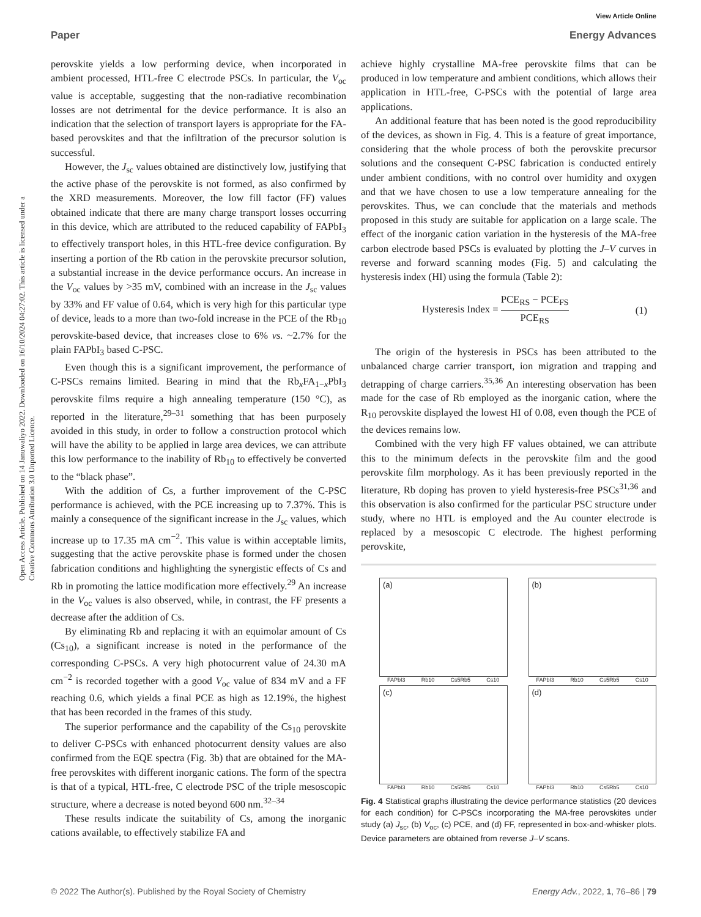View Article Online
Paper Energy Advances
Open Access Article. Published on 14 Januwaliyo 2022. Downloaded on 16/10/2024 04:27:02. This article is licensed under a Creative Commons Attribution 3.0 Unported Licence.
perovskite yields a low performing device, when incorporated in ambient processed, HTL-free C electrode PSCs. In particular, the V<sub>oc</sub> value is acceptable, suggesting that the non-radiative recombination losses are not detrimental for the device performance. It is also an indication that the selection of transport layers is appropriate for the FA-based perovskites and that the infiltration of the precursor solution is successful.
However, the J<sub>sc</sub> values obtained are distinctively low, justifying that the active phase of the perovskite is not formed, as also confirmed by the XRD measurements. Moreover, the low fill factor (FF) values obtained indicate that there are many charge transport losses occurring in this device, which are attributed to the reduced capability of FAPbI<sub>3</sub> to effectively transport holes, in this HTL-free device configuration. By inserting a portion of the Rb cation in the perovskite precursor solution, a substantial increase in the device performance occurs. An increase in the V<sub>oc</sub> values by >35 mV, combined with an increase in the J<sub>sc</sub> values by 33% and FF value of 0.64, which is very high for this particular type of device, leads to a more than two-fold increase in the PCE of the Rb<sub>10</sub> perovskite-based device, that increases close to 6% vs. ~2.7% for the plain FAPbI<sub>3</sub> based C-PSC.
Even though this is a significant improvement, the performance of C-PSCs remains limited. Bearing in mind that the Rb<sub>x</sub>FA<sub>1−x</sub>PbI<sub>3</sub> perovskite films require a high annealing temperature (150 °C), as reported in the literature,<sup>29–31</sup> something that has been purposely avoided in this study, in order to follow a construction protocol which will have the ability to be applied in large area devices, we can attribute this low performance to the inability of Rb<sub>10</sub> to effectively be converted to the “black phase”.
With the addition of Cs, a further improvement of the C-PSC performance is achieved, with the PCE increasing up to 7.37%. This is mainly a consequence of the significant increase in the J<sub>sc</sub> values, which increase up to 17.35 mA cm<sup>−2</sup>. This value is within acceptable limits, suggesting that the active perovskite phase is formed under the chosen fabrication conditions and highlighting the synergistic effects of Cs and Rb in promoting the lattice modification more effectively.<sup>29</sup> An increase in the V<sub>oc</sub> values is also observed, while, in contrast, the FF presents a decrease after the addition of Cs.
By eliminating Rb and replacing it with an equimolar amount of Cs (Cs<sub>10</sub>), a significant increase is noted in the performance of the corresponding C-PSCs. A very high photocurrent value of 24.30 mA cm<sup>−2</sup> is recorded together with a good V<sub>oc</sub> value of 834 mV and a FF reaching 0.6, which yields a final PCE as high as 12.19%, the highest that has been recorded in the frames of this study.
The superior performance and the capability of the Cs<sub>10</sub> perovskite to deliver C-PSCs with enhanced photocurrent density values are also confirmed from the EQE spectra (Fig. 3b) that are obtained for the MA-free perovskites with different inorganic cations. The form of the spectra is that of a typical, HTL-free, C electrode PSC of the triple mesoscopic structure, where a decrease is noted beyond 600 nm.<sup>32–34</sup>
These results indicate the suitability of Cs, among the inorganic cations available, to effectively stabilize FA and
achieve highly crystalline MA-free perovskite films that can be produced in low temperature and ambient conditions, which allows their application in HTL-free, C-PSCs with the potential of large area applications.
An additional feature that has been noted is the good reproducibility of the devices, as shown in Fig. 4. This is a feature of great importance, considering that the whole process of both the perovskite precursor solutions and the consequent C-PSC fabrication is conducted entirely under ambient conditions, with no control over humidity and oxygen and that we have chosen to use a low temperature annealing for the perovskites. Thus, we can conclude that the materials and methods proposed in this study are suitable for application on a large scale. The effect of the inorganic cation variation in the hysteresis of the MA-free carbon electrode based PSCs is evaluated by plotting the J–V curves in reverse and forward scanning modes (Fig. 5) and calculating the hysteresis index (HI) using the formula (Table 2):
Hysteresis Index = PCE<sub>RS</sub> − PCE<sub>FS</sub> PCE<sub>RS</sub> (1)
The origin of the hysteresis in PSCs has been attributed to the unbalanced charge carrier transport, ion migration and trapping and detrapping of charge carriers.<sup>35,36</sup> An interesting observation has been made for the case of Rb employed as the inorganic cation, where the R<sub>10</sub> perovskite displayed the lowest HI of 0.08, even though the PCE of the devices remains low.
Combined with the very high FF values obtained, we can attribute this to the minimum defects in the perovskite film and the good perovskite film morphology. As it has been previously reported in the literature, Rb doping has proven to yield hysteresis-free PSCs<sup>31,36</sup> and this observation is also confirmed for the particular PSC structure under study, where no HTL is employed and the Au counter electrode is replaced by a mesoscopic C electrode. The highest performing perovskite,
(a)
FAPbI3 Rb10 Cs5Rb5 Cs10
(b)
FAPbI3 Rb10 Cs5Rb5 Cs10
(c)
FAPbI3 Rb10 Cs5Rb5 Cs10
(d)
FAPbI3 Rb10 Cs5Rb5 Cs10
Fig. 4 Statistical graphs illustrating the device performance statistics (20 devices for each condition) for C-PSCs incorporating the MA-free perovskites under study (a) J<sub>sc</sub>, (b) V<sub>oc</sub>, (c) PCE, and (d) FF, represented in box-and-whisker plots. Device parameters are obtained from reverse J–V scans.
© 2022 The Author(s). Published by the Royal Society of Chemistry Energy Adv., 2022, 1, 76–86 | 79